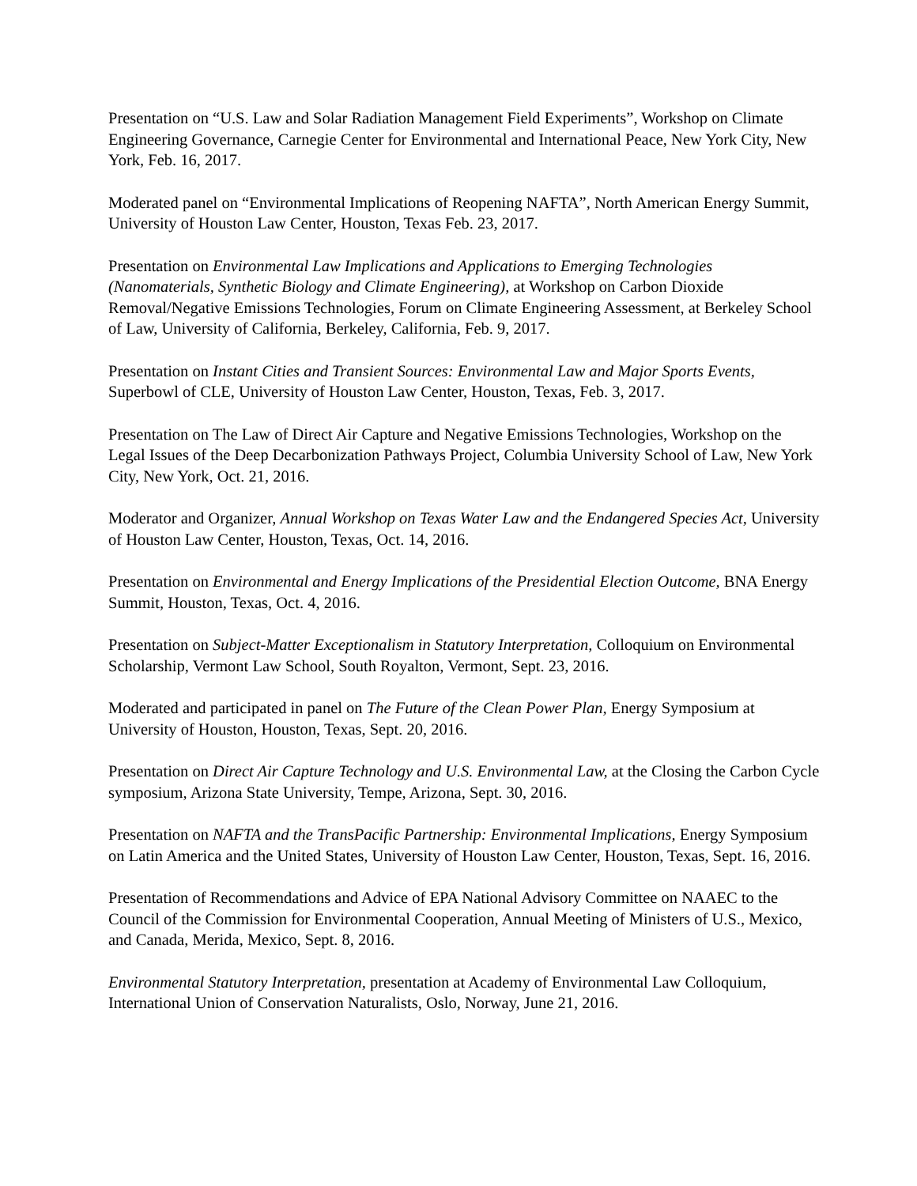Presentation on “U.S. Law and Solar Radiation Management Field Experiments”, Workshop on Climate Engineering Governance, Carnegie Center for Environmental and International Peace, New York City, New York, Feb. 16, 2017.
Moderated panel on “Environmental Implications of Reopening NAFTA”, North American Energy Summit, University of Houston Law Center, Houston, Texas Feb. 23, 2017.
Presentation on Environmental Law Implications and Applications to Emerging Technologies (Nanomaterials, Synthetic Biology and Climate Engineering), at Workshop on Carbon Dioxide Removal/Negative Emissions Technologies, Forum on Climate Engineering Assessment, at Berkeley School of Law, University of California, Berkeley, California, Feb. 9, 2017.
Presentation on Instant Cities and Transient Sources: Environmental Law and Major Sports Events, Superbowl of CLE, University of Houston Law Center, Houston, Texas, Feb. 3, 2017.
Presentation on The Law of Direct Air Capture and Negative Emissions Technologies, Workshop on the Legal Issues of the Deep Decarbonization Pathways Project, Columbia University School of Law, New York City, New York, Oct. 21, 2016.
Moderator and Organizer, Annual Workshop on Texas Water Law and the Endangered Species Act, University of Houston Law Center, Houston, Texas, Oct. 14, 2016.
Presentation on Environmental and Energy Implications of the Presidential Election Outcome, BNA Energy Summit, Houston, Texas, Oct. 4, 2016.
Presentation on Subject-Matter Exceptionalism in Statutory Interpretation, Colloquium on Environmental Scholarship, Vermont Law School, South Royalton, Vermont, Sept. 23, 2016.
Moderated and participated in panel on The Future of the Clean Power Plan, Energy Symposium at University of Houston, Houston, Texas, Sept. 20, 2016.
Presentation on Direct Air Capture Technology and U.S. Environmental Law, at the Closing the Carbon Cycle symposium, Arizona State University, Tempe, Arizona, Sept. 30, 2016.
Presentation on NAFTA and the TransPacific Partnership: Environmental Implications, Energy Symposium on Latin America and the United States, University of Houston Law Center, Houston, Texas, Sept. 16, 2016.
Presentation of Recommendations and Advice of EPA National Advisory Committee on NAAEC to the Council of the Commission for Environmental Cooperation, Annual Meeting of Ministers of U.S., Mexico, and Canada, Merida, Mexico, Sept. 8, 2016.
Environmental Statutory Interpretation, presentation at Academy of Environmental Law Colloquium, International Union of Conservation Naturalists, Oslo, Norway, June 21, 2016.